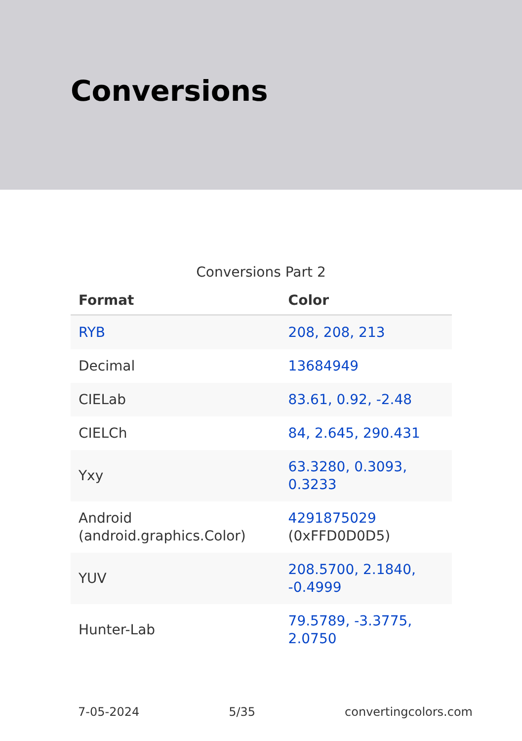Conversions
Conversions Part 2
| Format | Color |
| --- | --- |
| RYB | 208, 208, 213 |
| Decimal | 13684949 |
| CIELab | 83.61, 0.92, -2.48 |
| CIELCh | 84, 2.645, 290.431 |
| Yxy | 63.3280, 0.3093, 0.3233 |
| Android (android.graphics.Color) | 4291875029 (0xFFD0D0D5) |
| YUV | 208.5700, 2.1840, -0.4999 |
| Hunter-Lab | 79.5789, -3.3775, 2.0750 |
7-05-2024 5/35 convertingcolors.com